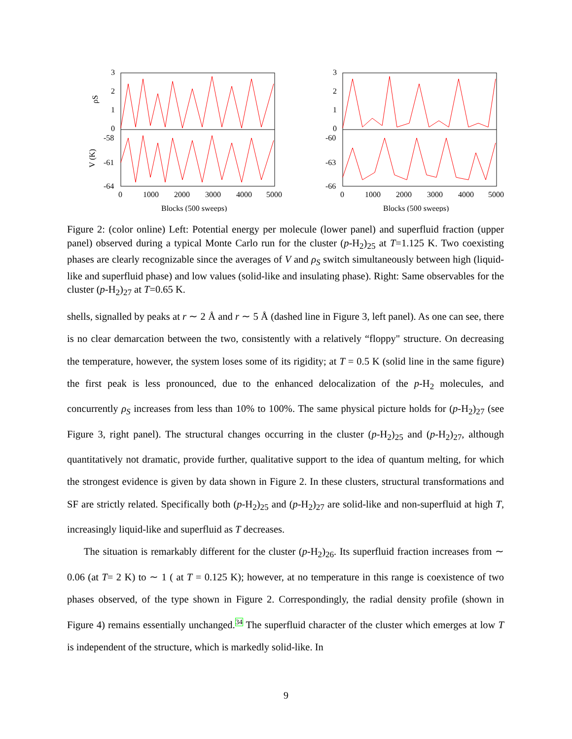3
2
1
0
-58
-61
-64
ρS
V (K)
0
1000
2000
3000
4000
5000
Blocks (500 sweeps)
3
2
1
0
-60
-63
-66
0
1000
2000
3000
4000
5000
Blocks (500 sweeps)
Figure 2: (color online) Left: Potential energy per molecule (lower panel) and superfluid fraction (upper panel) observed during a typical Monte Carlo run for the cluster (p-H<sub>2</sub>)<sub>25</sub> at T=1.125 K. Two coexisting phases are clearly recognizable since the averages of V and ρ<sub>S</sub> switch simultaneously between high (liquid-like and superfluid phase) and low values (solid-like and insulating phase). Right: Same observables for the cluster (p-H<sub>2</sub>)<sub>27</sub> at T=0.65 K.
shells, signalled by peaks at r ∼ 2 Å and r ∼ 5 Å (dashed line in Figure 3, left panel). As one can see, there is no clear demarcation between the two, consistently with a relatively “floppy" structure. On decreasing the temperature, however, the system loses some of its rigidity; at T = 0.5 K (solid line in the same figure) the first peak is less pronounced, due to the enhanced delocalization of the p-H<sub>2</sub> molecules, and concurrently ρ<sub>S</sub> increases from less than 10% to 100%. The same physical picture holds for (p-H<sub>2</sub>)<sub>27</sub> (see Figure 3, right panel). The structural changes occurring in the cluster (p-H<sub>2</sub>)<sub>25</sub> and (p-H<sub>2</sub>)<sub>27</sub>, although quantitatively not dramatic, provide further, qualitative support to the idea of quantum melting, for which the strongest evidence is given by data shown in Figure 2. In these clusters, structural transformations and SF are strictly related. Specifically both (p-H<sub>2</sub>)<sub>25</sub> and (p-H<sub>2</sub>)<sub>27</sub> are solid-like and non-superfluid at high T, increasingly liquid-like and superfluid as T decreases.
The situation is remarkably different for the cluster (p-H<sub>2</sub>)<sub>26</sub>. Its superfluid fraction increases from ∼ 0.06 (at T= 2 K) to ∼ 1 ( at T = 0.125 K); however, at no temperature in this range is coexistence of two phases observed, of the type shown in Figure 2. Correspondingly, the radial density profile (shown in Figure 4) remains essentially unchanged.<sup>34</sup> The superfluid character of the cluster which emerges at low T is independent of the structure, which is markedly solid-like. In
9